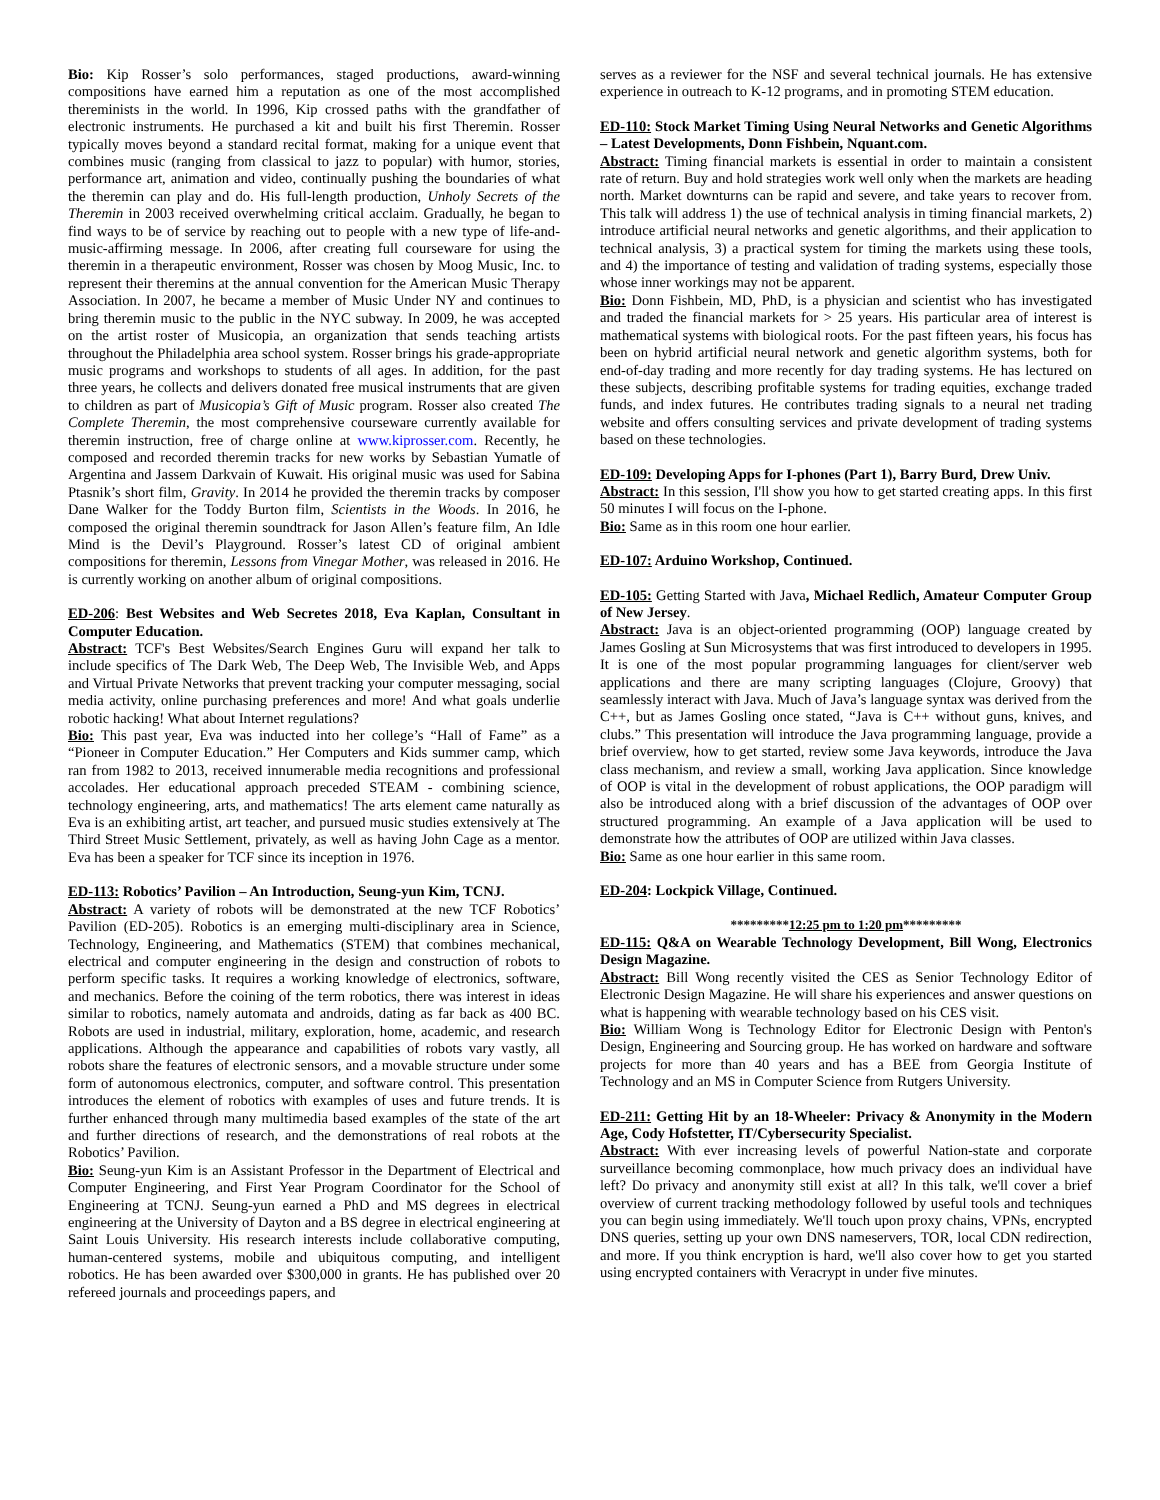Bio: Kip Rosser’s solo performances, staged productions, award-winning compositions have earned him a reputation as one of the most accomplished thereminists in the world. In 1996, Kip crossed paths with the grandfather of electronic instruments. He purchased a kit and built his first Theremin. Rosser typically moves beyond a standard recital format, making for a unique event that combines music (ranging from classical to jazz to popular) with humor, stories, performance art, animation and video, continually pushing the boundaries of what the theremin can play and do. His full-length production, Unholy Secrets of the Theremin in 2003 received overwhelming critical acclaim. Gradually, he began to find ways to be of service by reaching out to people with a new type of life-and-music-affirming message. In 2006, after creating full courseware for using the theremin in a therapeutic environment, Rosser was chosen by Moog Music, Inc. to represent their theremins at the annual convention for the American Music Therapy Association. In 2007, he became a member of Music Under NY and continues to bring theremin music to the public in the NYC subway. In 2009, he was accepted on the artist roster of Musicopia, an organization that sends teaching artists throughout the Philadelphia area school system. Rosser brings his grade-appropriate music programs and workshops to students of all ages. In addition, for the past three years, he collects and delivers donated free musical instruments that are given to children as part of Musicopia’s Gift of Music program. Rosser also created The Complete Theremin, the most comprehensive courseware currently available for theremin instruction, free of charge online at www.kiprosser.com. Recently, he composed and recorded theremin tracks for new works by Sebastian Yumatle of Argentina and Jassem Darkvain of Kuwait. His original music was used for Sabina Ptasnik’s short film, Gravity. In 2014 he provided the theremin tracks by composer Dane Walker for the Toddy Burton film, Scientists in the Woods. In 2016, he composed the original theremin soundtrack for Jason Allen’s feature film, An Idle Mind is the Devil’s Playground. Rosser’s latest CD of original ambient compositions for theremin, Lessons from Vinegar Mother, was released in 2016. He is currently working on another album of original compositions.
ED-206: Best Websites and Web Secretes 2018, Eva Kaplan, Consultant in Computer Education.
Abstract: TCF's Best Websites/Search Engines Guru will expand her talk to include specifics of The Dark Web, The Deep Web, The Invisible Web, and Apps and Virtual Private Networks that prevent tracking your computer messaging, social media activity, online purchasing preferences and more! And what goals underlie robotic hacking! What about Internet regulations?
Bio: This past year, Eva was inducted into her college’s “Hall of Fame” as a “Pioneer in Computer Education.” Her Computers and Kids summer camp, which ran from 1982 to 2013, received innumerable media recognitions and professional accolades. Her educational approach preceded STEAM - combining science, technology engineering, arts, and mathematics! The arts element came naturally as Eva is an exhibiting artist, art teacher, and pursued music studies extensively at The Third Street Music Settlement, privately, as well as having John Cage as a mentor. Eva has been a speaker for TCF since its inception in 1976.
ED-113: Robotics’ Pavilion – An Introduction, Seung-yun Kim, TCNJ.
Abstract: A variety of robots will be demonstrated at the new TCF Robotics’ Pavilion (ED-205). Robotics is an emerging multi-disciplinary area in Science, Technology, Engineering, and Mathematics (STEM) that combines mechanical, electrical and computer engineering in the design and construction of robots to perform specific tasks. It requires a working knowledge of electronics, software, and mechanics. Before the coining of the term robotics, there was interest in ideas similar to robotics, namely automata and androids, dating as far back as 400 BC. Robots are used in industrial, military, exploration, home, academic, and research applications. Although the appearance and capabilities of robots vary vastly, all robots share the features of electronic sensors, and a movable structure under some form of autonomous electronics, computer, and software control. This presentation introduces the element of robotics with examples of uses and future trends. It is further enhanced through many multimedia based examples of the state of the art and further directions of research, and the demonstrations of real robots at the Robotics’ Pavilion.
Bio: Seung-yun Kim is an Assistant Professor in the Department of Electrical and Computer Engineering, and First Year Program Coordinator for the School of Engineering at TCNJ. Seung-yun earned a PhD and MS degrees in electrical engineering at the University of Dayton and a BS degree in electrical engineering at Saint Louis University. His research interests include collaborative computing, human-centered systems, mobile and ubiquitous computing, and intelligent robotics. He has been awarded over $300,000 in grants. He has published over 20 refereed journals and proceedings papers, and
serves as a reviewer for the NSF and several technical journals. He has extensive experience in outreach to K-12 programs, and in promoting STEM education.
ED-110: Stock Market Timing Using Neural Networks and Genetic Algorithms – Latest Developments, Donn Fishbein, Nquant.com.
Abstract: Timing financial markets is essential in order to maintain a consistent rate of return. Buy and hold strategies work well only when the markets are heading north. Market downturns can be rapid and severe, and take years to recover from. This talk will address 1) the use of technical analysis in timing financial markets, 2) introduce artificial neural networks and genetic algorithms, and their application to technical analysis, 3) a practical system for timing the markets using these tools, and 4) the importance of testing and validation of trading systems, especially those whose inner workings may not be apparent.
Bio: Donn Fishbein, MD, PhD, is a physician and scientist who has investigated and traded the financial markets for > 25 years. His particular area of interest is mathematical systems with biological roots. For the past fifteen years, his focus has been on hybrid artificial neural network and genetic algorithm systems, both for end-of-day trading and more recently for day trading systems. He has lectured on these subjects, describing profitable systems for trading equities, exchange traded funds, and index futures. He contributes trading signals to a neural net trading website and offers consulting services and private development of trading systems based on these technologies.
ED-109: Developing Apps for I-phones (Part 1), Barry Burd, Drew Univ.
Abstract: In this session, I'll show you how to get started creating apps. In this first 50 minutes I will focus on the I-phone.
Bio: Same as in this room one hour earlier.
ED-107: Arduino Workshop, Continued.
ED-105: Getting Started with Java, Michael Redlich, Amateur Computer Group of New Jersey.
Abstract: Java is an object-oriented programming (OOP) language created by James Gosling at Sun Microsystems that was first introduced to developers in 1995. It is one of the most popular programming languages for client/server web applications and there are many scripting languages (Clojure, Groovy) that seamlessly interact with Java. Much of Java’s language syntax was derived from the C++, but as James Gosling once stated, “Java is C++ without guns, knives, and clubs.” This presentation will introduce the Java programming language, provide a brief overview, how to get started, review some Java keywords, introduce the Java class mechanism, and review a small, working Java application. Since knowledge of OOP is vital in the development of robust applications, the OOP paradigm will also be introduced along with a brief discussion of the advantages of OOP over structured programming. An example of a Java application will be used to demonstrate how the attributes of OOP are utilized within Java classes.
Bio: Same as one hour earlier in this same room.
ED-204: Lockpick Village, Continued.
*********12:25 pm to 1:20 pm*********
ED-115: Q&A on Wearable Technology Development, Bill Wong, Electronics Design Magazine.
Abstract: Bill Wong recently visited the CES as Senior Technology Editor of Electronic Design Magazine. He will share his experiences and answer questions on what is happening with wearable technology based on his CES visit.
Bio: William Wong is Technology Editor for Electronic Design with Penton's Design, Engineering and Sourcing group. He has worked on hardware and software projects for more than 40 years and has a BEE from Georgia Institute of Technology and an MS in Computer Science from Rutgers University.
ED-211: Getting Hit by an 18-Wheeler: Privacy & Anonymity in the Modern Age, Cody Hofstetter, IT/Cybersecurity Specialist.
Abstract: With ever increasing levels of powerful Nation-state and corporate surveillance becoming commonplace, how much privacy does an individual have left? Do privacy and anonymity still exist at all? In this talk, we'll cover a brief overview of current tracking methodology followed by useful tools and techniques you can begin using immediately. We'll touch upon proxy chains, VPNs, encrypted DNS queries, setting up your own DNS nameservers, TOR, local CDN redirection, and more. If you think encryption is hard, we'll also cover how to get you started using encrypted containers with Veracrypt in under five minutes.